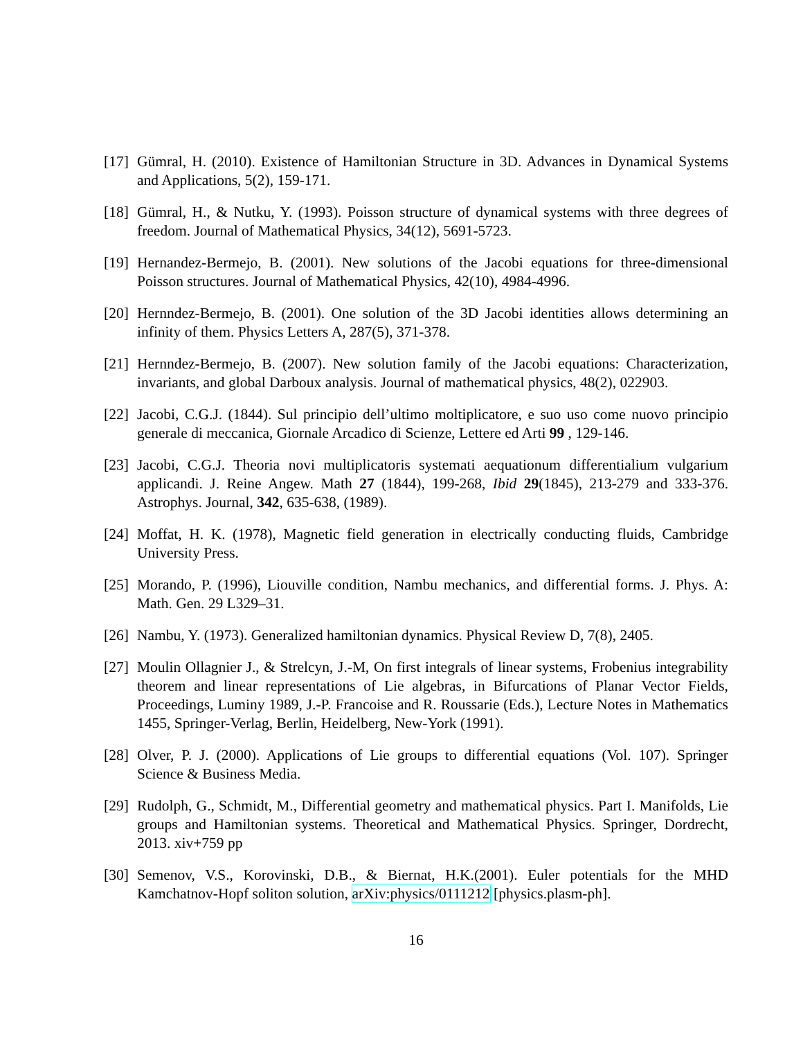[17] Gümral, H. (2010). Existence of Hamiltonian Structure in 3D. Advances in Dynamical Systems and Applications, 5(2), 159-171.
[18] Gümral, H., & Nutku, Y. (1993). Poisson structure of dynamical systems with three degrees of freedom. Journal of Mathematical Physics, 34(12), 5691-5723.
[19] Hernandez-Bermejo, B. (2001). New solutions of the Jacobi equations for three-dimensional Poisson structures. Journal of Mathematical Physics, 42(10), 4984-4996.
[20] Hernndez-Bermejo, B. (2001). One solution of the 3D Jacobi identities allows determining an infinity of them. Physics Letters A, 287(5), 371-378.
[21] Hernndez-Bermejo, B. (2007). New solution family of the Jacobi equations: Characterization, invariants, and global Darboux analysis. Journal of mathematical physics, 48(2), 022903.
[22] Jacobi, C.G.J. (1844). Sul principio dell’ultimo moltiplicatore, e suo uso come nuovo principio generale di meccanica, Giornale Arcadico di Scienze, Lettere ed Arti 99 , 129-146.
[23] Jacobi, C.G.J. Theoria novi multiplicatoris systemati aequationum differentialium vulgarium applicandi. J. Reine Angew. Math 27 (1844), 199-268, Ibid 29(1845), 213-279 and 333-376. Astrophys. Journal, 342, 635-638, (1989).
[24] Moffat, H. K. (1978), Magnetic field generation in electrically conducting fluids, Cambridge University Press.
[25] Morando, P. (1996), Liouville condition, Nambu mechanics, and differential forms. J. Phys. A: Math. Gen. 29 L329–31.
[26] Nambu, Y. (1973). Generalized hamiltonian dynamics. Physical Review D, 7(8), 2405.
[27] Moulin Ollagnier J., & Strelcyn, J.-M, On first integrals of linear systems, Frobenius integrability theorem and linear representations of Lie algebras, in Bifurcations of Planar Vector Fields, Proceedings, Luminy 1989, J.-P. Francoise and R. Roussarie (Eds.), Lecture Notes in Mathematics 1455, Springer-Verlag, Berlin, Heidelberg, New-York (1991).
[28] Olver, P. J. (2000). Applications of Lie groups to differential equations (Vol. 107). Springer Science & Business Media.
[29] Rudolph, G., Schmidt, M., Differential geometry and mathematical physics. Part I. Manifolds, Lie groups and Hamiltonian systems. Theoretical and Mathematical Physics. Springer, Dordrecht, 2013. xiv+759 pp
[30] Semenov, V.S., Korovinski, D.B., & Biernat, H.K.(2001). Euler potentials for the MHD Kamchatnov-Hopf soliton solution, arXiv:physics/0111212 [physics.plasm-ph].
16